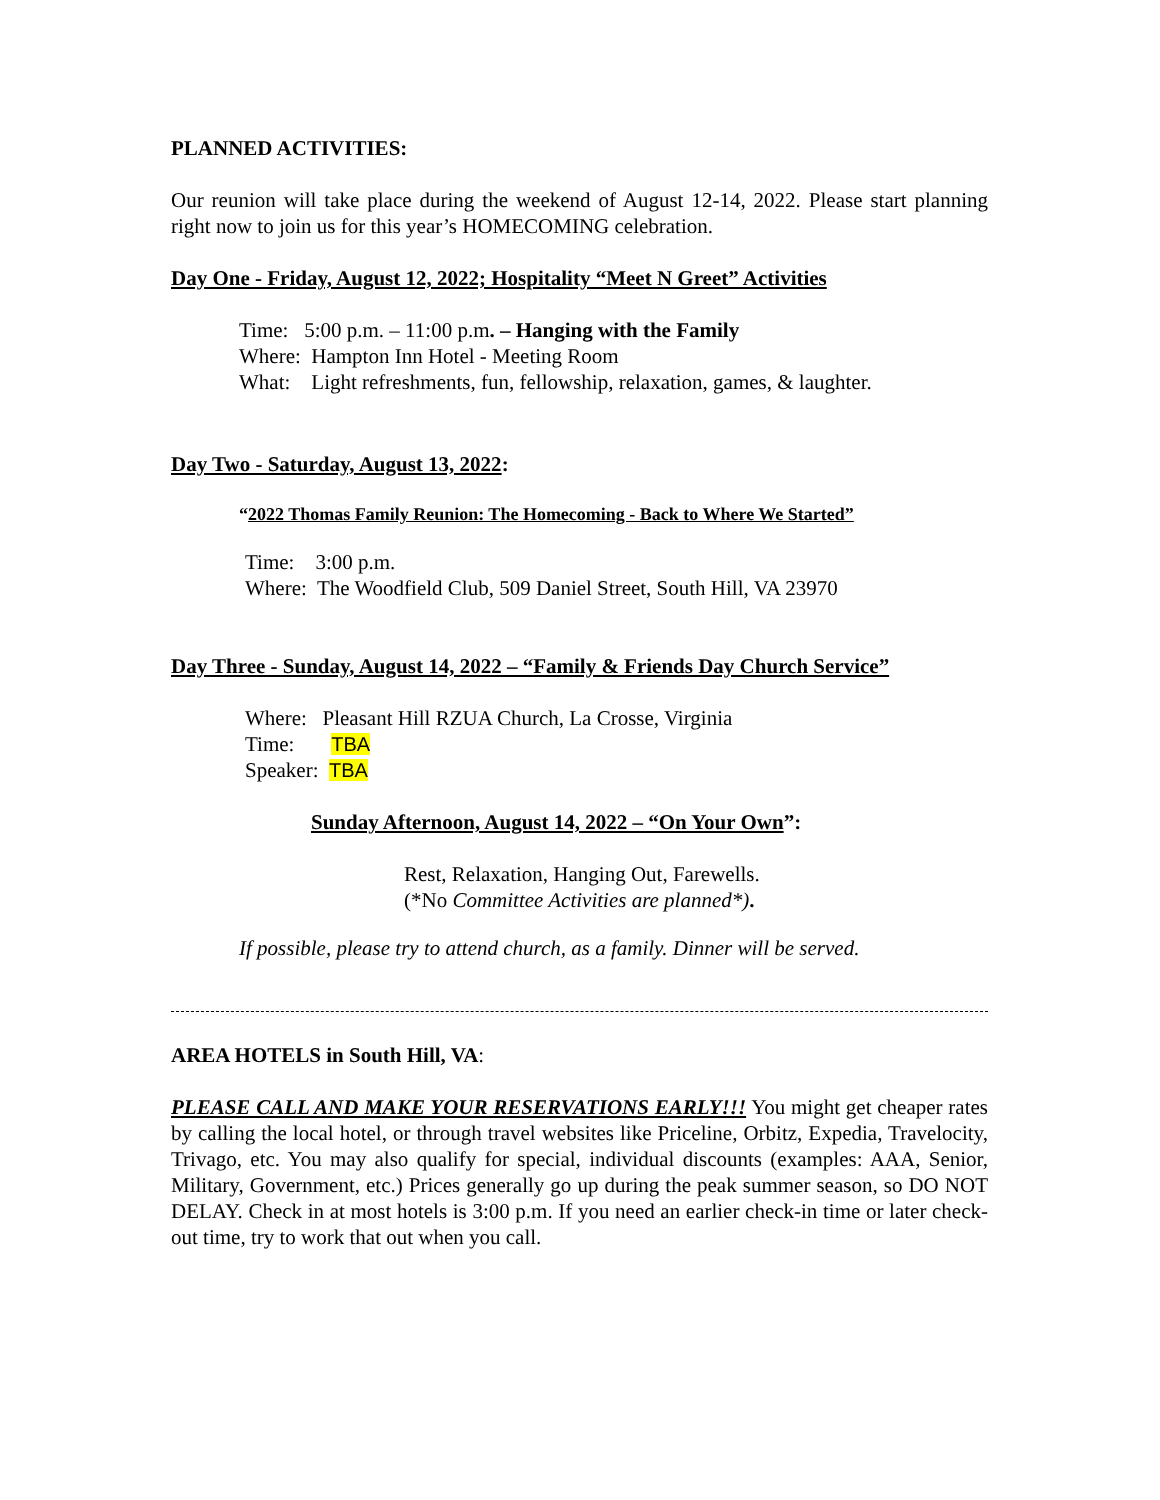PLANNED ACTIVITIES:
Our reunion will take place during the weekend of August 12-14, 2022. Please start planning right now to join us for this year’s HOMECOMING celebration.
Day One - Friday, August 12, 2022; Hospitality “Meet N Greet” Activities
Time: 5:00 p.m. – 11:00 p.m. – Hanging with the Family
Where: Hampton Inn Hotel - Meeting Room
What: Light refreshments, fun, fellowship, relaxation, games, & laughter.
Day Two - Saturday, August 13, 2022:
“2022 Thomas Family Reunion: The Homecoming - Back to Where We Started”
Time: 3:00 p.m.
Where: The Woodfield Club, 509 Daniel Street, South Hill, VA 23970
Day Three - Sunday, August 14, 2022 – “Family & Friends Day Church Service”
Where: Pleasant Hill RZUA Church, La Crosse, Virginia
Time: TBA
Speaker: TBA
Sunday Afternoon, August 14, 2022 – “On Your Own”:
Rest, Relaxation, Hanging Out, Farewells.
(*No Committee Activities are planned*).
If possible, please try to attend church, as a family. Dinner will be served.
AREA HOTELS in South Hill, VA:
PLEASE CALL AND MAKE YOUR RESERVATIONS EARLY!!! You might get cheaper rates by calling the local hotel, or through travel websites like Priceline, Orbitz, Expedia, Travelocity, Trivago, etc. You may also qualify for special, individual discounts (examples: AAA, Senior, Military, Government, etc.) Prices generally go up during the peak summer season, so DO NOT DELAY. Check in at most hotels is 3:00 p.m. If you need an earlier check-in time or later check-out time, try to work that out when you call.